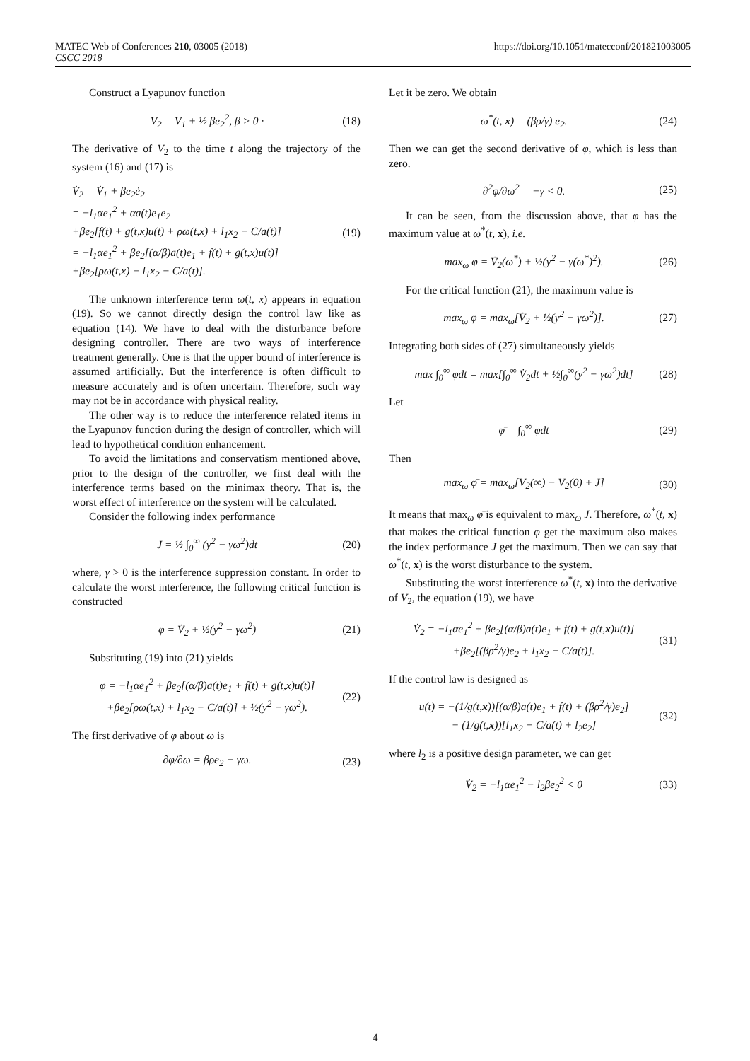MATEC Web of Conferences 210, 03005 (2018)
CSCC 2018
https://doi.org/10.1051/matecconf/201821003005
Construct a Lyapunov function
V<sub>2</sub> = V<sub>1</sub> + ½ βe<sub>2</sub><sup>2</sup>, β > 0 · (18)
The derivative of V<sub>2</sub> to the time t along the trajectory of the system (16) and (17) is
V̇<sub>2</sub> = V̇<sub>1</sub> + βe<sub>2</sub>ė<sub>2</sub>
= −l<sub>1</sub>αe<sub>1</sub><sup>2</sup> + αa(t)e<sub>1</sub>e<sub>2</sub>
+βe<sub>2</sub>[f(t) + g(t,x)u(t) + ρω(t,x) + l<sub>1</sub>x<sub>2</sub> − C/a(t)]
= −l<sub>1</sub>αe<sub>1</sub><sup>2</sup> + βe<sub>2</sub>[(α/β)a(t)e<sub>1</sub> + f(t) + g(t,x)u(t)]
+βe<sub>2</sub>[ρω(t,x) + l<sub>1</sub>x<sub>2</sub> − C/a(t)]. (19)
The unknown interference term ω(t, x) appears in equation (19). So we cannot directly design the control law like as equation (14). We have to deal with the disturbance before designing controller. There are two ways of interference treatment generally. One is that the upper bound of interference is assumed artificially. But the interference is often difficult to measure accurately and is often uncertain. Therefore, such way may not be in accordance with physical reality.
The other way is to reduce the interference related items in the Lyapunov function during the design of controller, which will lead to hypothetical condition enhancement.
To avoid the limitations and conservatism mentioned above, prior to the design of the controller, we first deal with the interference terms based on the minimax theory. That is, the worst effect of interference on the system will be calculated.
Consider the following index performance
J = ½ ∫<sub>0</sub><sup>∞</sup> (y<sup>2</sup> − γω<sup>2</sup>)dt (20)
where, γ > 0 is the interference suppression constant. In order to calculate the worst interference, the following critical function is constructed
φ = V̇<sub>2</sub> + ½(y<sup>2</sup> − γω<sup>2</sup>) (21)
Substituting (19) into (21) yields
φ = −l<sub>1</sub>αe<sub>1</sub><sup>2</sup> + βe<sub>2</sub>[(α/β)a(t)e<sub>1</sub> + f(t) + g(t,x)u(t)]
+βe<sub>2</sub>[ρω(t,x) + l<sub>1</sub>x<sub>2</sub> − C/a(t)] + ½(y<sup>2</sup> − γω<sup>2</sup>). (22)
The first derivative of φ about ω is
∂φ/∂ω = βρe<sub>2</sub> − γω. (23)
Let it be zero. We obtain
ω<sup>*</sup>(t, x) = (βρ/γ) e<sub>2</sub>. (24)
Then we can get the second derivative of φ, which is less than zero.
∂<sup>2</sup>φ/∂ω<sup>2</sup> = −γ < 0. (25)
It can be seen, from the discussion above, that φ has the maximum value at ω<sup>*</sup>(t, x), i.e.
max<sub>ω</sub> φ = V̇<sub>2</sub>(ω<sup>*</sup>) + ½(y<sup>2</sup> − γ(ω<sup>*</sup>)<sup>2</sup>). (26)
For the critical function (21), the maximum value is
max<sub>ω</sub> φ = max<sub>ω</sub>[V̇<sub>2</sub> + ½(y<sup>2</sup> − γω<sup>2</sup>)]. (27)
Integrating both sides of (27) simultaneously yields
max ∫<sub>0</sub><sup>∞</sup> φdt = max[∫<sub>0</sub><sup>∞</sup> V̇<sub>2</sub>dt + ½∫<sub>0</sub><sup>∞</sup>(y<sup>2</sup> − γω<sup>2</sup>)dt] (28)
Let
φ̄ = ∫<sub>0</sub><sup>∞</sup> φdt (29)
Then
max<sub>ω</sub> φ̄ = max<sub>ω</sub>[V<sub>2</sub>(∞) − V<sub>2</sub>(0) + J] (30)
It means that max<sub>ω</sub> φ̄ is equivalent to max<sub>ω</sub> J. Therefore, ω<sup>*</sup>(t, x) that makes the critical function φ get the maximum also makes the index performance J get the maximum. Then we can say that ω<sup>*</sup>(t, x) is the worst disturbance to the system.
Substituting the worst interference ω<sup>*</sup>(t, x) into the derivative of V<sub>2</sub>, the equation (19), we have
V̇<sub>2</sub> = −l<sub>1</sub>αe<sub>1</sub><sup>2</sup> + βe<sub>2</sub>[(α/β)a(t)e<sub>1</sub> + f(t) + g(t,x)u(t)]
+βe<sub>2</sub>[(βρ<sup>2</sup>/γ)e<sub>2</sub> + l<sub>1</sub>x<sub>2</sub> − C/a(t)]. (31)
If the control law is designed as
u(t) = −(1/g(t,x))[(α/β)a(t)e<sub>1</sub> + f(t) + (βρ<sup>2</sup>/γ)e<sub>2</sub>]
− (1/g(t,x))[l<sub>1</sub>x<sub>2</sub> − C/a(t) + l<sub>2</sub>e<sub>2</sub>] (32)
where l<sub>2</sub> is a positive design parameter, we can get
V̇<sub>2</sub> = −l<sub>1</sub>αe<sub>1</sub><sup>2</sup> − l<sub>2</sub>βe<sub>2</sub><sup>2</sup> < 0 (33)
4